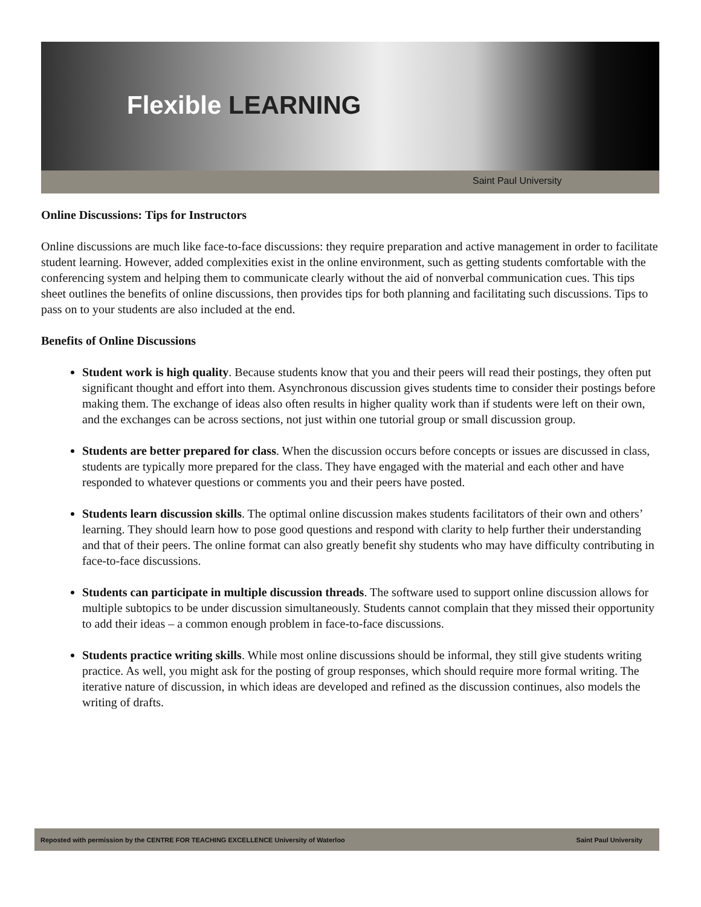Flexible LEARNING
Saint Paul University
Online Discussions: Tips for Instructors
Online discussions are much like face-to-face discussions: they require preparation and active management in order to facilitate student learning. However, added complexities exist in the online environment, such as getting students comfortable with the conferencing system and helping them to communicate clearly without the aid of nonverbal communication cues. This tips sheet outlines the benefits of online discussions, then provides tips for both planning and facilitating such discussions. Tips to pass on to your students are also included at the end.
Benefits of Online Discussions
Student work is high quality. Because students know that you and their peers will read their postings, they often put significant thought and effort into them. Asynchronous discussion gives students time to consider their postings before making them. The exchange of ideas also often results in higher quality work than if students were left on their own, and the exchanges can be across sections, not just within one tutorial group or small discussion group.
Students are better prepared for class. When the discussion occurs before concepts or issues are discussed in class, students are typically more prepared for the class. They have engaged with the material and each other and have responded to whatever questions or comments you and their peers have posted.
Students learn discussion skills. The optimal online discussion makes students facilitators of their own and others’ learning. They should learn how to pose good questions and respond with clarity to help further their understanding and that of their peers. The online format can also greatly benefit shy students who may have difficulty contributing in face-to-face discussions.
Students can participate in multiple discussion threads. The software used to support online discussion allows for multiple subtopics to be under discussion simultaneously. Students cannot complain that they missed their opportunity to add their ideas – a common enough problem in face-to-face discussions.
Students practice writing skills. While most online discussions should be informal, they still give students writing practice. As well, you might ask for the posting of group responses, which should require more formal writing. The iterative nature of discussion, in which ideas are developed and refined as the discussion continues, also models the writing of drafts.
Reposted with permission by the CENTRE FOR TEACHING EXCELLENCE University of Waterloo Saint Paul University